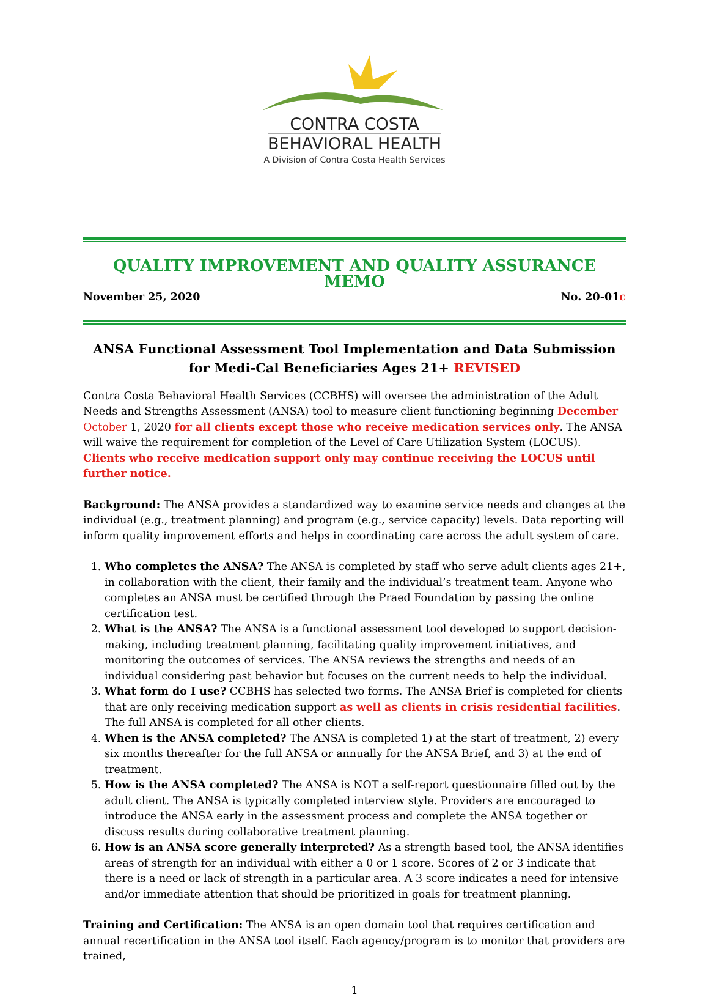CONTRA COSTA
BEHAVIORAL HEALTH
A Division of Contra Costa Health Services
QUALITY IMPROVEMENT AND QUALITY ASSURANCE MEMO
November 25, 2020 No. 20-01c
ANSA Functional Assessment Tool Implementation and Data Submission for Medi-Cal Beneficiaries Ages 21+ REVISED
Contra Costa Behavioral Health Services (CCBHS) will oversee the administration of the Adult Needs and Strengths Assessment (ANSA) tool to measure client functioning beginning December October 1, 2020 for all clients except those who receive medication services only. The ANSA will waive the requirement for completion of the Level of Care Utilization System (LOCUS). Clients who receive medication support only may continue receiving the LOCUS until further notice.
Background: The ANSA provides a standardized way to examine service needs and changes at the individual (e.g., treatment planning) and program (e.g., service capacity) levels. Data reporting will inform quality improvement efforts and helps in coordinating care across the adult system of care.
1. Who completes the ANSA? The ANSA is completed by staff who serve adult clients ages 21+, in collaboration with the client, their family and the individual’s treatment team. Anyone who completes an ANSA must be certified through the Praed Foundation by passing the online certification test.
2. What is the ANSA? The ANSA is a functional assessment tool developed to support decision-making, including treatment planning, facilitating quality improvement initiatives, and monitoring the outcomes of services. The ANSA reviews the strengths and needs of an individual considering past behavior but focuses on the current needs to help the individual.
3. What form do I use? CCBHS has selected two forms. The ANSA Brief is completed for clients that are only receiving medication support as well as clients in crisis residential facilities. The full ANSA is completed for all other clients.
4. When is the ANSA completed? The ANSA is completed 1) at the start of treatment, 2) every six months thereafter for the full ANSA or annually for the ANSA Brief, and 3) at the end of treatment.
5. How is the ANSA completed? The ANSA is NOT a self-report questionnaire filled out by the adult client. The ANSA is typically completed interview style. Providers are encouraged to introduce the ANSA early in the assessment process and complete the ANSA together or discuss results during collaborative treatment planning.
6. How is an ANSA score generally interpreted? As a strength based tool, the ANSA identifies areas of strength for an individual with either a 0 or 1 score. Scores of 2 or 3 indicate that there is a need or lack of strength in a particular area. A 3 score indicates a need for intensive and/or immediate attention that should be prioritized in goals for treatment planning.
Training and Certification: The ANSA is an open domain tool that requires certification and annual recertification in the ANSA tool itself. Each agency/program is to monitor that providers are trained,
1